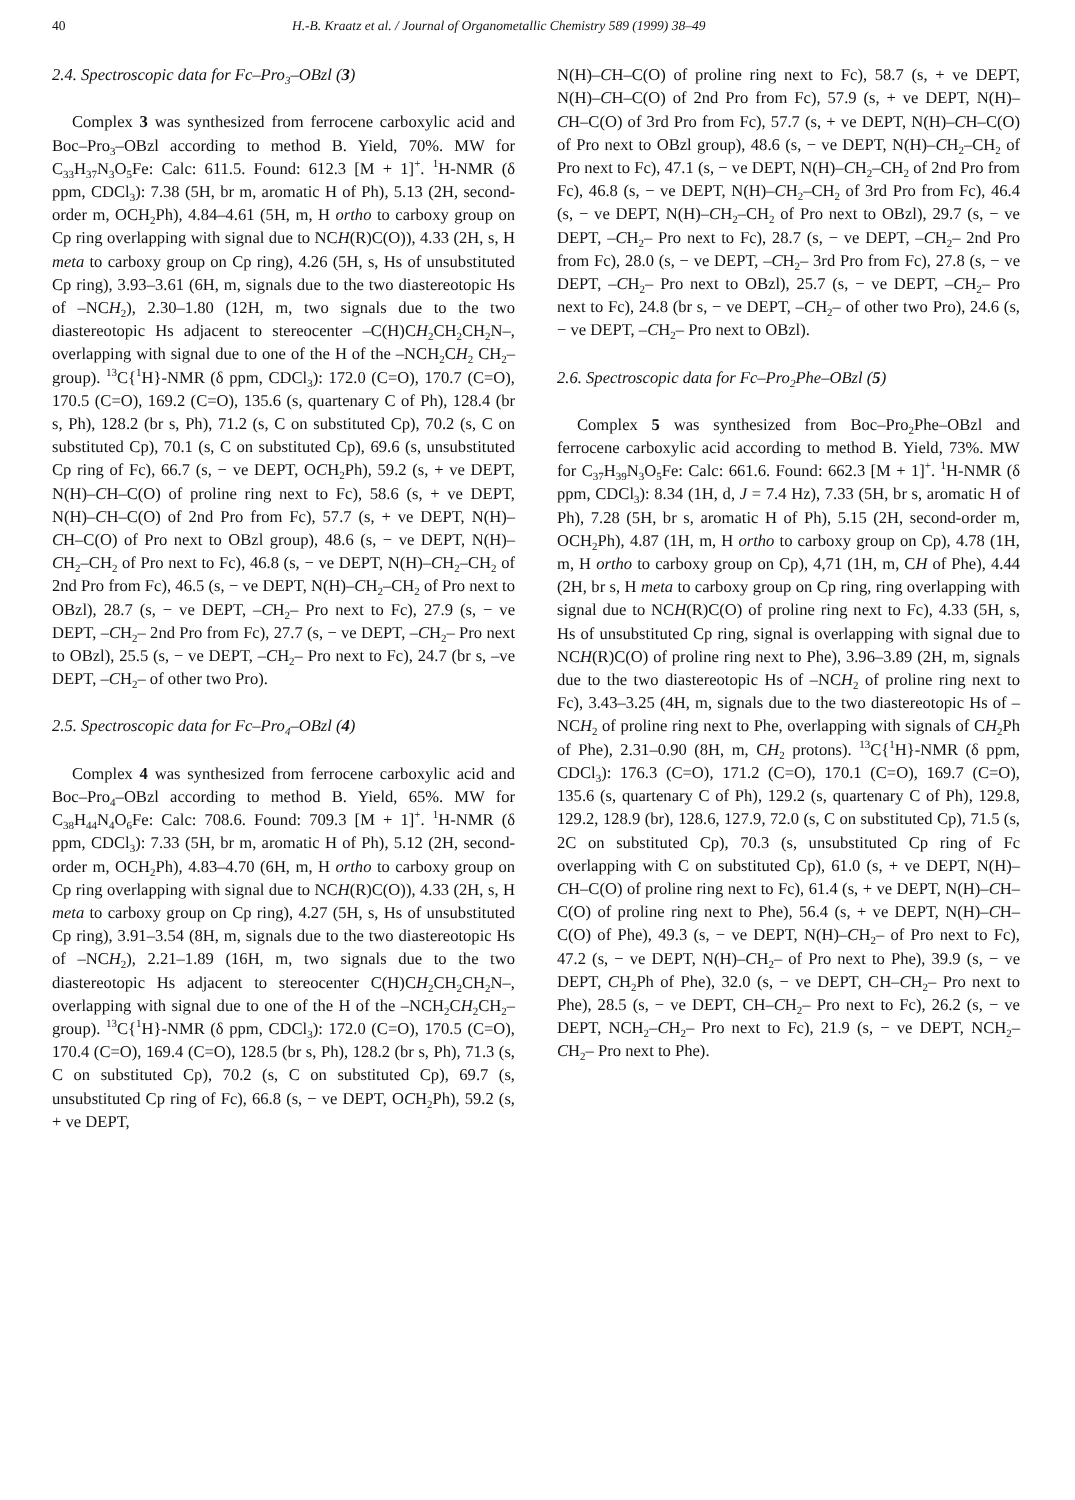40 H.-B. Kraatz et al. / Journal of Organometallic Chemistry 589 (1999) 38–49
2.4. Spectroscopic data for Fc–Pro<sub>3</sub>–OBzl (3)
Complex 3 was synthesized from ferrocene carboxylic acid and Boc–Pro<sub>3</sub>–OBzl according to method B. Yield, 70%. MW for C<sub>33</sub>H<sub>37</sub>N<sub>3</sub>O<sub>5</sub>Fe: Calc: 611.5. Found: 612.3 [M + 1]<sup>+</sup>. <sup>1</sup>H-NMR (δ ppm, CDCl<sub>3</sub>): 7.38 (5H, br m, aromatic H of Ph), 5.13 (2H, second-order m, OCH<sub>2</sub>Ph), 4.84–4.61 (5H, m, H ortho to carboxy group on Cp ring overlapping with signal due to NCH(R)C(O)), 4.33 (2H, s, H meta to carboxy group on Cp ring), 4.26 (5H, s, Hs of unsubstituted Cp ring), 3.93–3.61 (6H, m, signals due to the two diastereotopic Hs of –NCH<sub>2</sub>), 2.30–1.80 (12H, m, two signals due to the two diastereotopic Hs adjacent to stereocenter –C(H)CH<sub>2</sub>CH<sub>2</sub>CH<sub>2</sub>N–, overlapping with signal due to one of the H of the –NCH<sub>2</sub>CH<sub>2</sub> CH<sub>2</sub>– group). <sup>13</sup>C{<sup>1</sup>H}-NMR (δ ppm, CDCl<sub>3</sub>): 172.0 (C=O), 170.7 (C=O), 170.5 (C=O), 169.2 (C=O), 135.6 (s, quartenary C of Ph), 128.4 (br s, Ph), 128.2 (br s, Ph), 71.2 (s, C on substituted Cp), 70.2 (s, C on substituted Cp), 70.1 (s, C on substituted Cp), 69.6 (s, unsubstituted Cp ring of Fc), 66.7 (s, − ve DEPT, OCH<sub>2</sub>Ph), 59.2 (s, + ve DEPT, N(H)–CH–C(O) of proline ring next to Fc), 58.6 (s, + ve DEPT, N(H)–CH–C(O) of 2nd Pro from Fc), 57.7 (s, + ve DEPT, N(H)–CH–C(O) of Pro next to OBzl group), 48.6 (s, − ve DEPT, N(H)–CH<sub>2</sub>–CH<sub>2</sub> of Pro next to Fc), 46.8 (s, − ve DEPT, N(H)–CH<sub>2</sub>–CH<sub>2</sub> of 2nd Pro from Fc), 46.5 (s, − ve DEPT, N(H)–CH<sub>2</sub>–CH<sub>2</sub> of Pro next to OBzl), 28.7 (s, − ve DEPT, –CH<sub>2</sub>– Pro next to Fc), 27.9 (s, − ve DEPT, –CH<sub>2</sub>– 2nd Pro from Fc), 27.7 (s, − ve DEPT, –CH<sub>2</sub>– Pro next to OBzl), 25.5 (s, − ve DEPT, –CH<sub>2</sub>– Pro next to Fc), 24.7 (br s, –ve DEPT, –CH<sub>2</sub>– of other two Pro).
2.5. Spectroscopic data for Fc–Pro<sub>4</sub>–OBzl (4)
Complex 4 was synthesized from ferrocene carboxylic acid and Boc–Pro<sub>4</sub>–OBzl according to method B. Yield, 65%. MW for C<sub>38</sub>H<sub>44</sub>N<sub>4</sub>O<sub>6</sub>Fe: Calc: 708.6. Found: 709.3 [M + 1]<sup>+</sup>. <sup>1</sup>H-NMR (δ ppm, CDCl<sub>3</sub>): 7.33 (5H, br m, aromatic H of Ph), 5.12 (2H, second-order m, OCH<sub>2</sub>Ph), 4.83–4.70 (6H, m, H ortho to carboxy group on Cp ring overlapping with signal due to NCH(R)C(O)), 4.33 (2H, s, H meta to carboxy group on Cp ring), 4.27 (5H, s, Hs of unsubstituted Cp ring), 3.91–3.54 (8H, m, signals due to the two diastereotopic Hs of –NCH<sub>2</sub>), 2.21–1.89 (16H, m, two signals due to the two diastereotopic Hs adjacent to stereocenter C(H)CH<sub>2</sub>CH<sub>2</sub>CH<sub>2</sub>N–, overlapping with signal due to one of the H of the –NCH<sub>2</sub>CH<sub>2</sub>CH<sub>2</sub>– group). <sup>13</sup>C{<sup>1</sup>H}-NMR (δ ppm, CDCl<sub>3</sub>): 172.0 (C=O), 170.5 (C=O), 170.4 (C=O), 169.4 (C=O), 128.5 (br s, Ph), 128.2 (br s, Ph), 71.3 (s, C on substituted Cp), 70.2 (s, C on substituted Cp), 69.7 (s, unsubstituted Cp ring of Fc), 66.8 (s, − ve DEPT, OCH<sub>2</sub>Ph), 59.2 (s, + ve DEPT,
N(H)–CH–C(O) of proline ring next to Fc), 58.7 (s, + ve DEPT, N(H)–CH–C(O) of 2nd Pro from Fc), 57.9 (s, + ve DEPT, N(H)–CH–C(O) of 3rd Pro from Fc), 57.7 (s, + ve DEPT, N(H)–CH–C(O) of Pro next to OBzl group), 48.6 (s, − ve DEPT, N(H)–CH<sub>2</sub>–CH<sub>2</sub> of Pro next to Fc), 47.1 (s, − ve DEPT, N(H)–CH<sub>2</sub>–CH<sub>2</sub> of 2nd Pro from Fc), 46.8 (s, − ve DEPT, N(H)–CH<sub>2</sub>–CH<sub>2</sub> of 3rd Pro from Fc), 46.4 (s, − ve DEPT, N(H)–CH<sub>2</sub>–CH<sub>2</sub> of Pro next to OBzl), 29.7 (s, − ve DEPT, –CH<sub>2</sub>– Pro next to Fc), 28.7 (s, − ve DEPT, –CH<sub>2</sub>– 2nd Pro from Fc), 28.0 (s, − ve DEPT, –CH<sub>2</sub>– 3rd Pro from Fc), 27.8 (s, − ve DEPT, –CH<sub>2</sub>– Pro next to OBzl), 25.7 (s, − ve DEPT, –CH<sub>2</sub>– Pro next to Fc), 24.8 (br s, − ve DEPT, –CH<sub>2</sub>– of other two Pro), 24.6 (s, − ve DEPT, –CH<sub>2</sub>– Pro next to OBzl).
2.6. Spectroscopic data for Fc–Pro<sub>2</sub>Phe–OBzl (5)
Complex 5 was synthesized from Boc–Pro<sub>2</sub>Phe–OBzl and ferrocene carboxylic acid according to method B. Yield, 73%. MW for C<sub>37</sub>H<sub>39</sub>N<sub>3</sub>O<sub>5</sub>Fe: Calc: 661.6. Found: 662.3 [M + 1]<sup>+</sup>. <sup>1</sup>H-NMR (δ ppm, CDCl<sub>3</sub>): 8.34 (1H, d, J = 7.4 Hz), 7.33 (5H, br s, aromatic H of Ph), 7.28 (5H, br s, aromatic H of Ph), 5.15 (2H, second-order m, OCH<sub>2</sub>Ph), 4.87 (1H, m, H ortho to carboxy group on Cp), 4.78 (1H, m, H ortho to carboxy group on Cp), 4,71 (1H, m, CH of Phe), 4.44 (2H, br s, H meta to carboxy group on Cp ring, ring overlapping with signal due to NCH(R)C(O) of proline ring next to Fc), 4.33 (5H, s, Hs of unsubstituted Cp ring, signal is overlapping with signal due to NCH(R)C(O) of proline ring next to Phe), 3.96–3.89 (2H, m, signals due to the two diastereotopic Hs of –NCH<sub>2</sub> of proline ring next to Fc), 3.43–3.25 (4H, m, signals due to the two diastereotopic Hs of –NCH<sub>2</sub> of proline ring next to Phe, overlapping with signals of CH<sub>2</sub>Ph of Phe), 2.31–0.90 (8H, m, CH<sub>2</sub> protons). <sup>13</sup>C{<sup>1</sup>H}-NMR (δ ppm, CDCl<sub>3</sub>): 176.3 (C=O), 171.2 (C=O), 170.1 (C=O), 169.7 (C=O), 135.6 (s, quartenary C of Ph), 129.2 (s, quartenary C of Ph), 129.8, 129.2, 128.9 (br), 128.6, 127.9, 72.0 (s, C on substituted Cp), 71.5 (s, 2C on substituted Cp), 70.3 (s, unsubstituted Cp ring of Fc overlapping with C on substituted Cp), 61.0 (s, + ve DEPT, N(H)–CH–C(O) of proline ring next to Fc), 61.4 (s, + ve DEPT, N(H)–CH–C(O) of proline ring next to Phe), 56.4 (s, + ve DEPT, N(H)–CH–C(O) of Phe), 49.3 (s, − ve DEPT, N(H)–CH<sub>2</sub>– of Pro next to Fc), 47.2 (s, − ve DEPT, N(H)–CH<sub>2</sub>– of Pro next to Phe), 39.9 (s, − ve DEPT, CH<sub>2</sub>Ph of Phe), 32.0 (s, − ve DEPT, CH–CH<sub>2</sub>– Pro next to Phe), 28.5 (s, − ve DEPT, CH–CH<sub>2</sub>– Pro next to Fc), 26.2 (s, − ve DEPT, NCH<sub>2</sub>–CH<sub>2</sub>– Pro next to Fc), 21.9 (s, − ve DEPT, NCH<sub>2</sub>–CH<sub>2</sub>– Pro next to Phe).